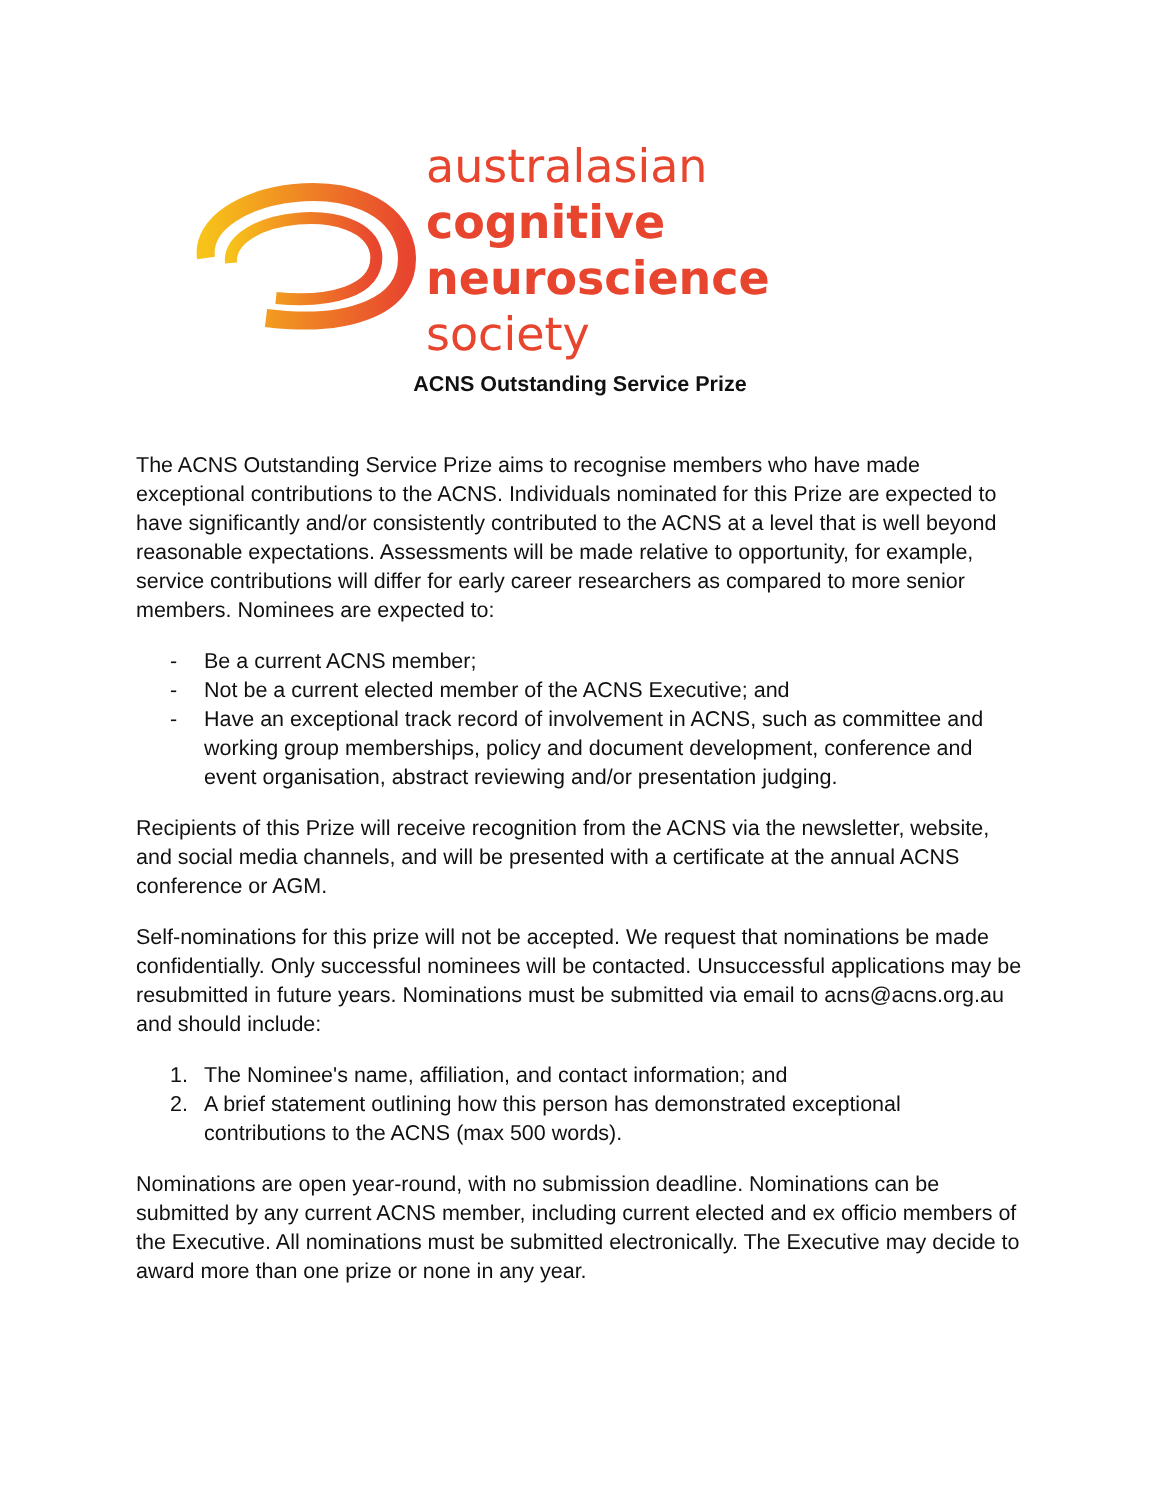australasian
cognitive neuroscience
society
ACNS Outstanding Service Prize
The ACNS Outstanding Service Prize aims to recognise members who have made exceptional contributions to the ACNS. Individuals nominated for this Prize are expected to have significantly and/or consistently contributed to the ACNS at a level that is well beyond reasonable expectations. Assessments will be made relative to opportunity, for example, service contributions will differ for early career researchers as compared to more senior members. Nominees are expected to:
- Be a current ACNS member;
- Not be a current elected member of the ACNS Executive; and
- Have an exceptional track record of involvement in ACNS, such as committee and working group memberships, policy and document development, conference and event organisation, abstract reviewing and/or presentation judging.
Recipients of this Prize will receive recognition from the ACNS via the newsletter, website, and social media channels, and will be presented with a certificate at the annual ACNS conference or AGM.
Self-nominations for this prize will not be accepted. We request that nominations be made confidentially. Only successful nominees will be contacted. Unsuccessful applications may be resubmitted in future years. Nominations must be submitted via email to acns@acns.org.au and should include:
1. The Nominee's name, affiliation, and contact information; and
2. A brief statement outlining how this person has demonstrated exceptional contributions to the ACNS (max 500 words).
Nominations are open year-round, with no submission deadline. Nominations can be submitted by any current ACNS member, including current elected and ex officio members of the Executive. All nominations must be submitted electronically. The Executive may decide to award more than one prize or none in any year.